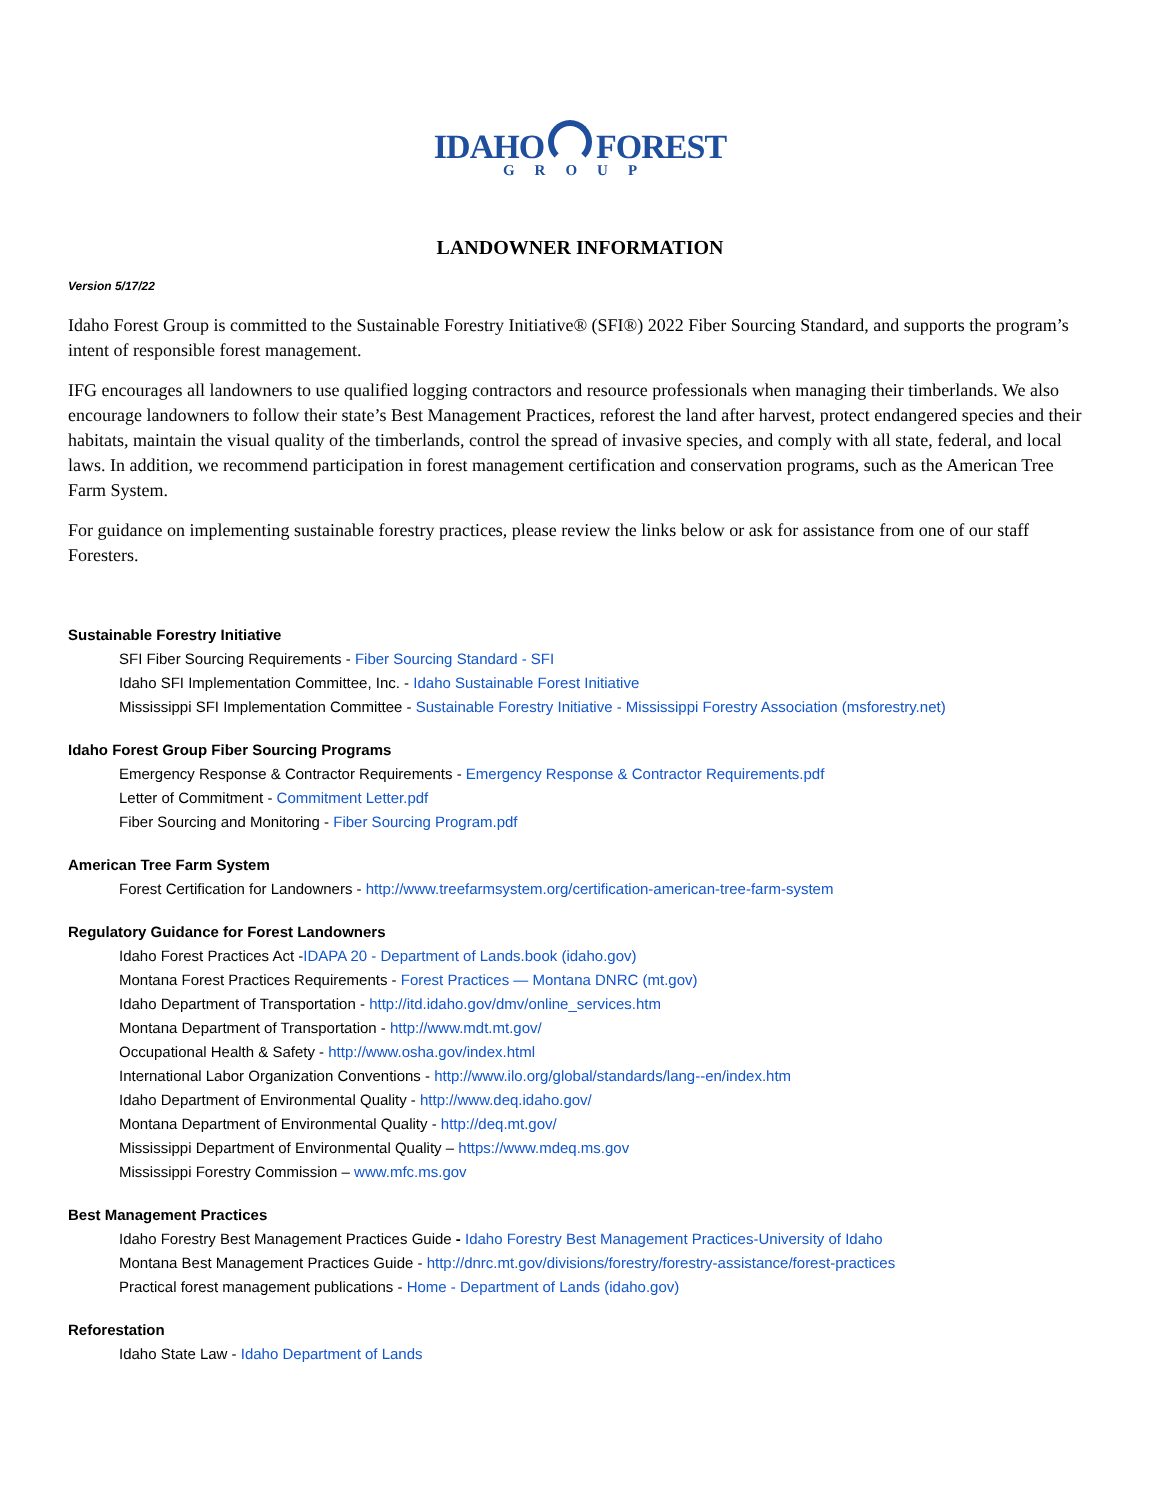IDAHO FOREST
GROUP
LANDOWNER INFORMATION
Version 5/17/22
Idaho Forest Group is committed to the Sustainable Forestry Initiative® (SFI®) 2022 Fiber Sourcing Standard, and supports the program’s intent of responsible forest management.
IFG encourages all landowners to use qualified logging contractors and resource professionals when managing their timberlands. We also encourage landowners to follow their state’s Best Management Practices, reforest the land after harvest, protect endangered species and their habitats, maintain the visual quality of the timberlands, control the spread of invasive species, and comply with all state, federal, and local laws. In addition, we recommend participation in forest management certification and conservation programs, such as the American Tree Farm System.
For guidance on implementing sustainable forestry practices, please review the links below or ask for assistance from one of our staff Foresters.
Sustainable Forestry Initiative
SFI Fiber Sourcing Requirements - Fiber Sourcing Standard - SFI
Idaho SFI Implementation Committee, Inc. - Idaho Sustainable Forest Initiative
Mississippi SFI Implementation Committee - Sustainable Forestry Initiative - Mississippi Forestry Association (msforestry.net)
Idaho Forest Group Fiber Sourcing Programs
Emergency Response & Contractor Requirements - Emergency Response & Contractor Requirements.pdf
Letter of Commitment - Commitment Letter.pdf
Fiber Sourcing and Monitoring - Fiber Sourcing Program.pdf
American Tree Farm System
Forest Certification for Landowners - http://www.treefarmsystem.org/certification-american-tree-farm-system
Regulatory Guidance for Forest Landowners
Idaho Forest Practices Act -IDAPA 20 - Department of Lands.book (idaho.gov)
Montana Forest Practices Requirements - Forest Practices — Montana DNRC (mt.gov)
Idaho Department of Transportation - http://itd.idaho.gov/dmv/online_services.htm
Montana Department of Transportation - http://www.mdt.mt.gov/
Occupational Health & Safety - http://www.osha.gov/index.html
International Labor Organization Conventions - http://www.ilo.org/global/standards/lang--en/index.htm
Idaho Department of Environmental Quality - http://www.deq.idaho.gov/
Montana Department of Environmental Quality - http://deq.mt.gov/
Mississippi Department of Environmental Quality – https://www.mdeq.ms.gov
Mississippi Forestry Commission – www.mfc.ms.gov
Best Management Practices
Idaho Forestry Best Management Practices Guide - Idaho Forestry Best Management Practices-University of Idaho
Montana Best Management Practices Guide - http://dnrc.mt.gov/divisions/forestry/forestry-assistance/forest-practices
Practical forest management publications - Home - Department of Lands (idaho.gov)
Reforestation
Idaho State Law - Idaho Department of Lands